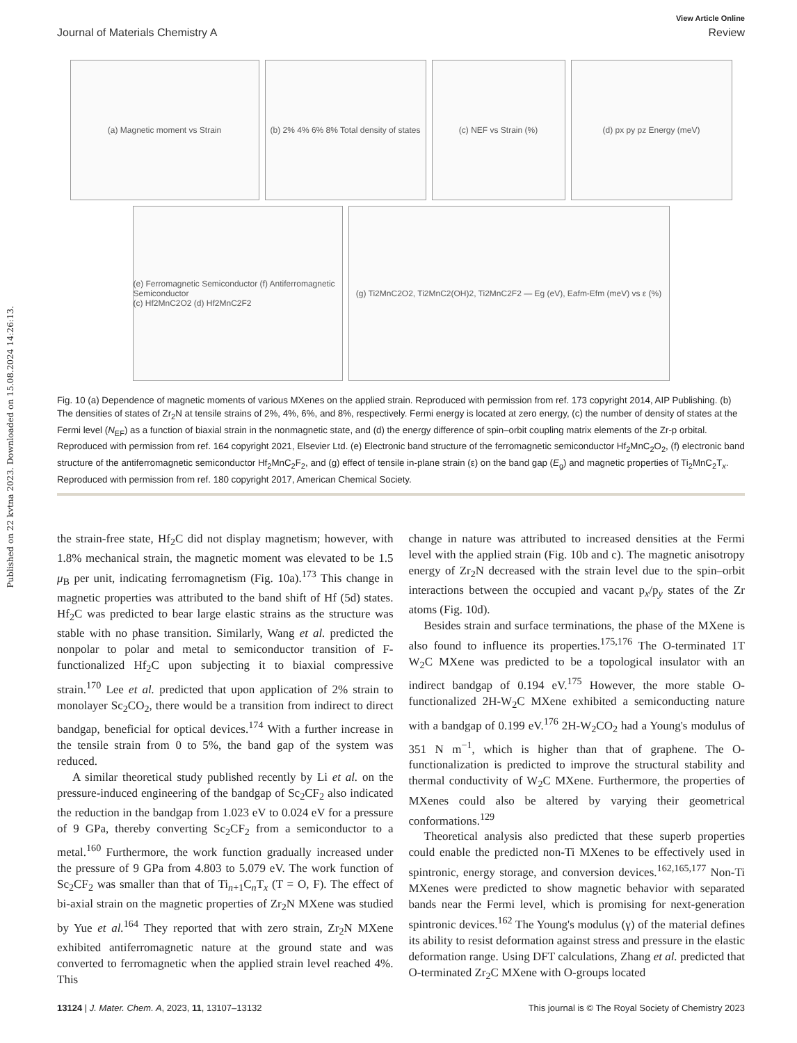Published on 22 kvtna 2023. Downloaded on 15.08.2024 14:26:13.
View Article Online
Journal of Materials Chemistry A Review
(a) Magnetic moment vs Strain
(b) 2% 4% 6% 8% Total density of states
(c) NEF vs Strain (%)
(d) px py pz Energy (meV)
(e) Ferromagnetic Semiconductor (f) Antiferromagnetic Semiconductor
(c) Hf2MnC2O2 (d) Hf2MnC2F2
(g) Ti2MnC2O2, Ti2MnC2(OH)2, Ti2MnC2F2 — Eg (eV), Eafm-Efm (meV) vs ε (%)
Fig. 10 (a) Dependence of magnetic moments of various MXenes on the applied strain. Reproduced with permission from ref. 173 copyright 2014, AIP Publishing. (b) The densities of states of Zr<sub>2</sub>N at tensile strains of 2%, 4%, 6%, and 8%, respectively. Fermi energy is located at zero energy, (c) the number of density of states at the Fermi level (N<sub>EF</sub>) as a function of biaxial strain in the nonmagnetic state, and (d) the energy difference of spin–orbit coupling matrix elements of the Zr-p orbital. Reproduced with permission from ref. 164 copyright 2021, Elsevier Ltd. (e) Electronic band structure of the ferromagnetic semiconductor Hf<sub>2</sub>MnC<sub>2</sub>O<sub>2</sub>, (f) electronic band structure of the antiferromagnetic semiconductor Hf<sub>2</sub>MnC<sub>2</sub>F<sub>2</sub>, and (g) effect of tensile in-plane strain (ε) on the band gap (E<sub>g</sub>) and magnetic properties of Ti<sub>2</sub>MnC<sub>2</sub>T<sub>x</sub>. Reproduced with permission from ref. 180 copyright 2017, American Chemical Society.
the strain-free state, Hf<sub>2</sub>C did not display magnetism; however, with 1.8% mechanical strain, the magnetic moment was elevated to be 1.5 μ<sub>B</sub> per unit, indicating ferromagnetism (Fig. 10a).<sup>173</sup> This change in magnetic properties was attributed to the band shift of Hf (5d) states. Hf<sub>2</sub>C was predicted to bear large elastic strains as the structure was stable with no phase transition. Similarly, Wang et al. predicted the nonpolar to polar and metal to semiconductor transition of F-functionalized Hf<sub>2</sub>C upon subjecting it to biaxial compressive strain.<sup>170</sup> Lee et al. predicted that upon application of 2% strain to monolayer Sc<sub>2</sub>CO<sub>2</sub>, there would be a transition from indirect to direct bandgap, beneficial for optical devices.<sup>174</sup> With a further increase in the tensile strain from 0 to 5%, the band gap of the system was reduced.
A similar theoretical study published recently by Li et al. on the pressure-induced engineering of the bandgap of Sc<sub>2</sub>CF<sub>2</sub> also indicated the reduction in the bandgap from 1.023 eV to 0.024 eV for a pressure of 9 GPa, thereby converting Sc<sub>2</sub>CF<sub>2</sub> from a semiconductor to a metal.<sup>160</sup> Furthermore, the work function gradually increased under the pressure of 9 GPa from 4.803 to 5.079 eV. The work function of Sc<sub>2</sub>CF<sub>2</sub> was smaller than that of Ti<sub>n+1</sub>C<sub>n</sub>T<sub>x</sub> (T = O, F). The effect of bi-axial strain on the magnetic properties of Zr<sub>2</sub>N MXene was studied by Yue et al.<sup>164</sup> They reported that with zero strain, Zr<sub>2</sub>N MXene exhibited antiferromagnetic nature at the ground state and was converted to ferromagnetic when the applied strain level reached 4%. This
change in nature was attributed to increased densities at the Fermi level with the applied strain (Fig. 10b and c). The magnetic anisotropy energy of Zr<sub>2</sub>N decreased with the strain level due to the spin–orbit interactions between the occupied and vacant p<sub>x</sub>/p<sub>y</sub> states of the Zr atoms (Fig. 10d).
Besides strain and surface terminations, the phase of the MXene is also found to influence its properties.<sup>175,176</sup> The O-terminated 1T W<sub>2</sub>C MXene was predicted to be a topological insulator with an indirect bandgap of 0.194 eV.<sup>175</sup> However, the more stable O-functionalized 2H-W<sub>2</sub>C MXene exhibited a semiconducting nature with a bandgap of 0.199 eV.<sup>176</sup> 2H-W<sub>2</sub>CO<sub>2</sub> had a Young's modulus of 351 N m<sup>−1</sup>, which is higher than that of graphene. The O-functionalization is predicted to improve the structural stability and thermal conductivity of W<sub>2</sub>C MXene. Furthermore, the properties of MXenes could also be altered by varying their geometrical conformations.<sup>129</sup>
Theoretical analysis also predicted that these superb properties could enable the predicted non-Ti MXenes to be effectively used in spintronic, energy storage, and conversion devices.<sup>162,165,177</sup> Non-Ti MXenes were predicted to show magnetic behavior with separated bands near the Fermi level, which is promising for next-generation spintronic devices.<sup>162</sup> The Young's modulus (γ) of the material defines its ability to resist deformation against stress and pressure in the elastic deformation range. Using DFT calculations, Zhang et al. predicted that O-terminated Zr<sub>2</sub>C MXene with O-groups located
13124 | J. Mater. Chem. A, 2023, 11, 13107–13132 This journal is © The Royal Society of Chemistry 2023